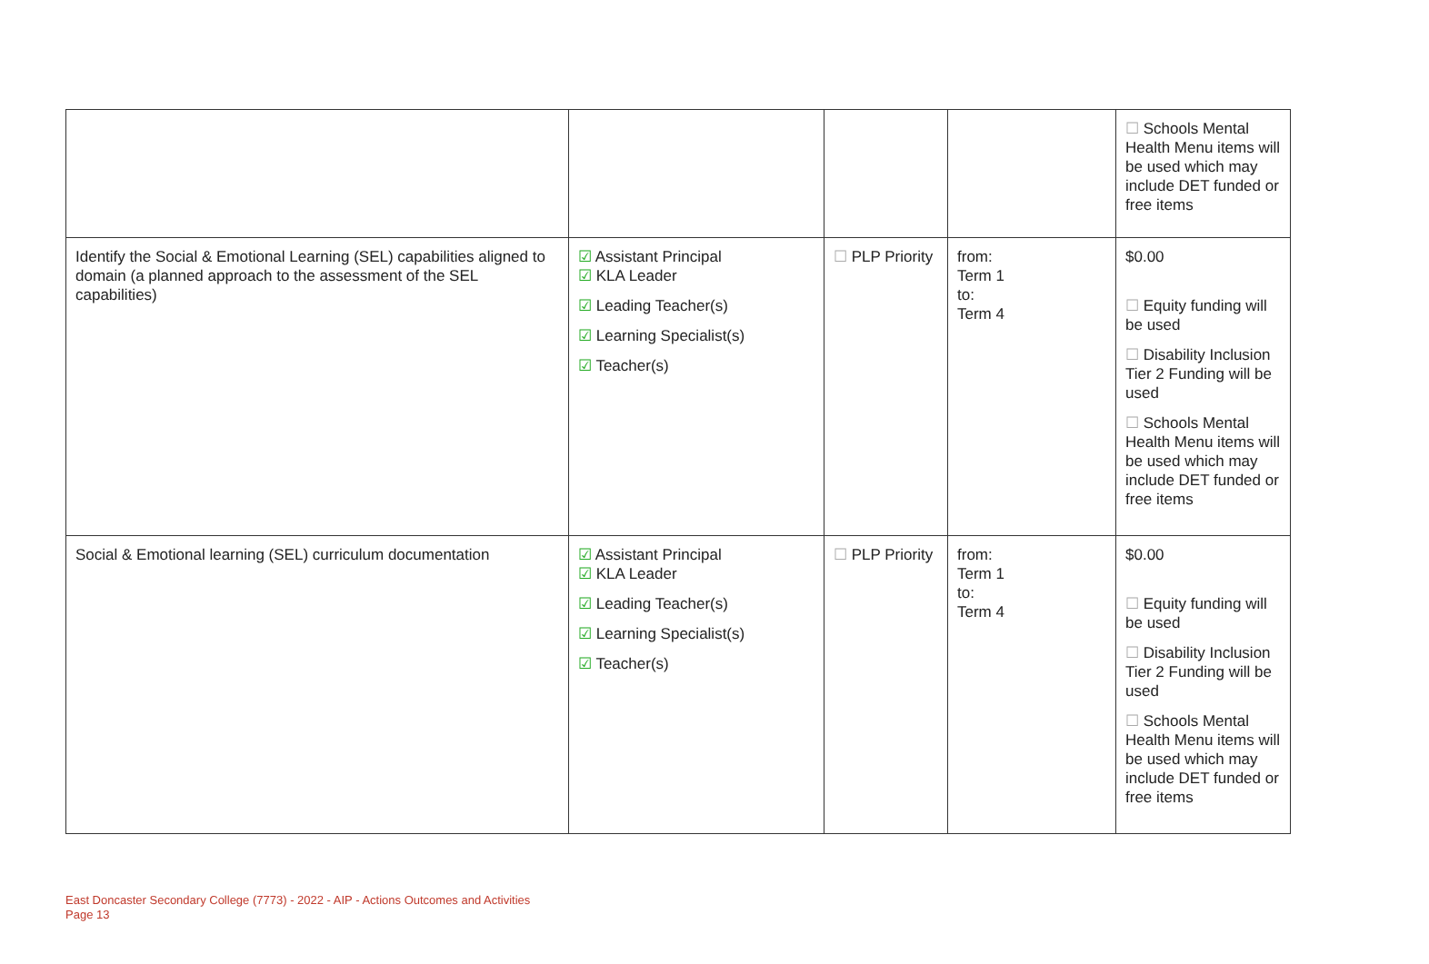| | | | | ☐ Schools Mental Health Menu items will be used which may include DET funded or free items |
| Identify the Social & Emotional Learning (SEL) capabilities aligned to domain (a planned approach to the assessment of the SEL capabilities) | ☑ Assistant Principal ☑ KLA Leader ☑ Leading Teacher(s) ☑ Learning Specialist(s) ☑ Teacher(s) | ☐ PLP Priority | from: Term 1 to: Term 4 | $0.00 ☐ Equity funding will be used ☐ Disability Inclusion Tier 2 Funding will be used ☐ Schools Mental Health Menu items will be used which may include DET funded or free items |
| Social & Emotional learning (SEL) curriculum documentation | ☑ Assistant Principal ☑ KLA Leader ☑ Leading Teacher(s) ☑ Learning Specialist(s) ☑ Teacher(s) | ☐ PLP Priority | from: Term 1 to: Term 4 | $0.00 ☐ Equity funding will be used ☐ Disability Inclusion Tier 2 Funding will be used ☐ Schools Mental Health Menu items will be used which may include DET funded or free items |
East Doncaster Secondary College (7773) - 2022 - AIP - Actions Outcomes and Activities
Page 13